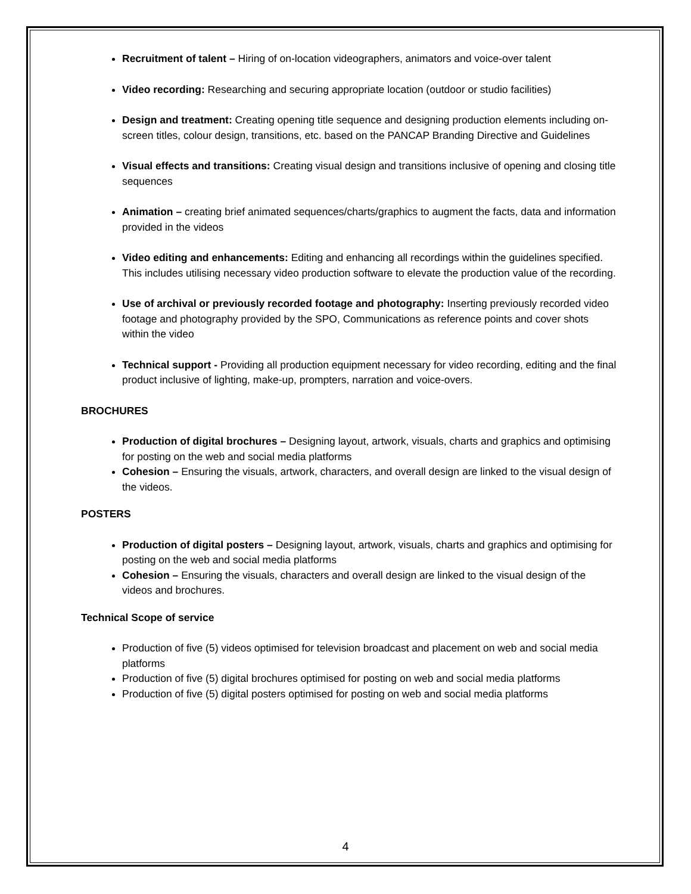Recruitment of talent – Hiring of on-location videographers, animators and voice-over talent
Video recording: Researching and securing appropriate location (outdoor or studio facilities)
Design and treatment: Creating opening title sequence and designing production elements including on-screen titles, colour design, transitions, etc. based on the PANCAP Branding Directive and Guidelines
Visual effects and transitions: Creating visual design and transitions inclusive of opening and closing title sequences
Animation – creating brief animated sequences/charts/graphics to augment the facts, data and information provided in the videos
Video editing and enhancements: Editing and enhancing all recordings within the guidelines specified. This includes utilising necessary video production software to elevate the production value of the recording.
Use of archival or previously recorded footage and photography: Inserting previously recorded video footage and photography provided by the SPO, Communications as reference points and cover shots within the video
Technical support - Providing all production equipment necessary for video recording, editing and the final product inclusive of lighting, make-up, prompters, narration and voice-overs.
BROCHURES
Production of digital brochures – Designing layout, artwork, visuals, charts and graphics and optimising for posting on the web and social media platforms
Cohesion – Ensuring the visuals, artwork, characters, and overall design are linked to the visual design of the videos.
POSTERS
Production of digital posters – Designing layout, artwork, visuals, charts and graphics and optimising for posting on the web and social media platforms
Cohesion – Ensuring the visuals, characters and overall design are linked to the visual design of the videos and brochures.
Technical Scope of service
Production of five (5) videos optimised for television broadcast and placement on web and social media platforms
Production of five (5) digital brochures optimised for posting on web and social media platforms
Production of five (5) digital posters optimised for posting on web and social media platforms
4